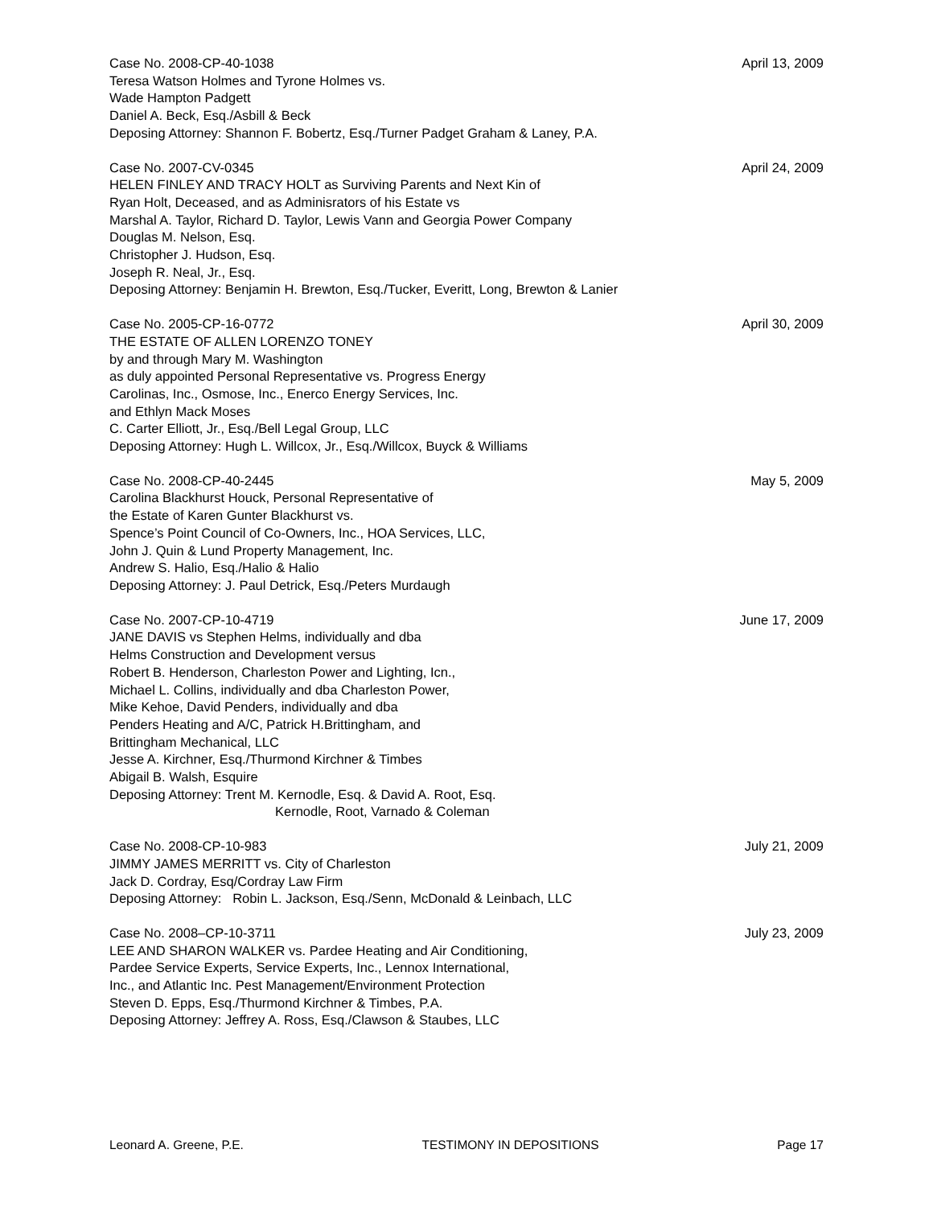Case No. 2008-CP-40-1038
Teresa Watson Holmes and Tyrone Holmes vs.
Wade Hampton Padgett
Daniel A. Beck, Esq./Asbill & Beck
Deposing Attorney: Shannon F. Bobertz, Esq./Turner Padget Graham & Laney, P.A.
April 13, 2009
Case No. 2007-CV-0345
HELEN FINLEY AND TRACY HOLT as Surviving Parents and Next Kin of
Ryan Holt, Deceased, and as Adminisrators of his Estate vs
Marshal A. Taylor, Richard D. Taylor, Lewis Vann and Georgia Power Company
Douglas M. Nelson, Esq.
Christopher J. Hudson, Esq.
Joseph R. Neal, Jr., Esq.
Deposing Attorney: Benjamin H. Brewton, Esq./Tucker, Everitt, Long, Brewton & Lanier
April 24, 2009
Case No. 2005-CP-16-0772
THE ESTATE OF ALLEN LORENZO TONEY
by and through Mary M. Washington
as duly appointed Personal Representative vs. Progress Energy
Carolinas, Inc., Osmose, Inc., Enerco Energy Services, Inc.
and Ethlyn Mack Moses
C. Carter Elliott, Jr., Esq./Bell Legal Group, LLC
Deposing Attorney: Hugh L. Willcox, Jr., Esq./Willcox, Buyck & Williams
April 30, 2009
Case No. 2008-CP-40-2445
Carolina Blackhurst Houck, Personal Representative of
the Estate of Karen Gunter Blackhurst vs.
Spence’s Point Council of Co-Owners, Inc., HOA Services, LLC,
John J. Quin & Lund Property Management, Inc.
Andrew S. Halio, Esq./Halio & Halio
Deposing Attorney: J. Paul Detrick, Esq./Peters Murdaugh
May 5, 2009
Case No. 2007-CP-10-4719
JANE DAVIS vs Stephen Helms, individually and dba
Helms Construction and Development versus
Robert B. Henderson, Charleston Power and Lighting, Icn.,
Michael L. Collins, individually and dba Charleston Power,
Mike Kehoe, David Penders, individually and dba
Penders Heating and A/C, Patrick H.Brittingham, and
Brittingham Mechanical, LLC
Jesse A. Kirchner, Esq./Thurmond Kirchner & Timbes
Abigail B. Walsh, Esquire
Deposing Attorney: Trent M. Kernodle, Esq. & David A. Root, Esq.
Kernodle, Root, Varnado & Coleman
June 17, 2009
Case No. 2008-CP-10-983
JIMMY JAMES MERRITT vs. City of Charleston
Jack D. Cordray, Esq/Cordray Law Firm
Deposing Attorney: Robin L. Jackson, Esq./Senn, McDonald & Leinbach, LLC
July 21, 2009
Case No. 2008–CP-10-3711
LEE AND SHARON WALKER vs. Pardee Heating and Air Conditioning,
Pardee Service Experts, Service Experts, Inc., Lennox International,
Inc., and Atlantic Inc. Pest Management/Environment Protection
Steven D. Epps, Esq./Thurmond Kirchner & Timbes, P.A.
Deposing Attorney: Jeffrey A. Ross, Esq./Clawson & Staubes, LLC
July 23, 2009
Leonard A. Greene, P.E. TESTIMONY IN DEPOSITIONS Page 17